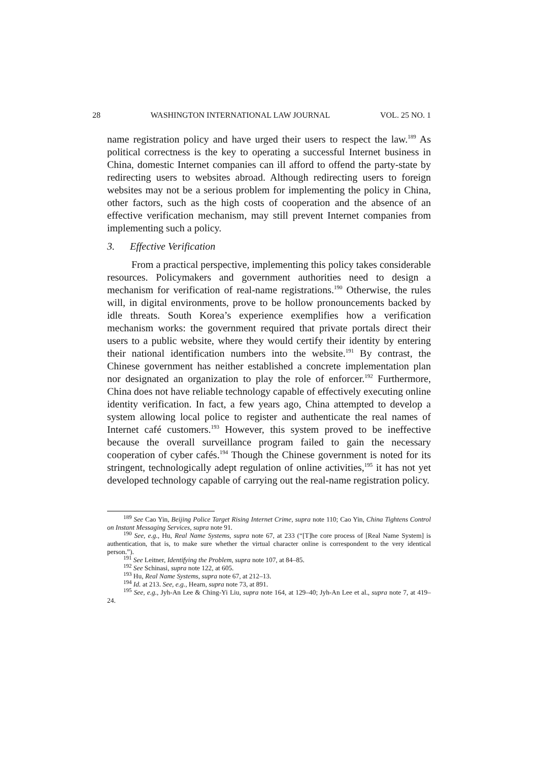28 WASHINGTON INTERNATIONAL LAW JOURNAL VOL. 25 NO. 1
name registration policy and have urged their users to respect the law.<sup>189</sup> As political correctness is the key to operating a successful Internet business in China, domestic Internet companies can ill afford to offend the party-state by redirecting users to websites abroad. Although redirecting users to foreign websites may not be a serious problem for implementing the policy in China, other factors, such as the high costs of cooperation and the absence of an effective verification mechanism, may still prevent Internet companies from implementing such a policy.
3. Effective Verification
From a practical perspective, implementing this policy takes considerable resources. Policymakers and government authorities need to design a mechanism for verification of real-name registrations.<sup>190</sup> Otherwise, the rules will, in digital environments, prove to be hollow pronouncements backed by idle threats. South Korea’s experience exemplifies how a verification mechanism works: the government required that private portals direct their users to a public website, where they would certify their identity by entering their national identification numbers into the website.<sup>191</sup> By contrast, the Chinese government has neither established a concrete implementation plan nor designated an organization to play the role of enforcer.<sup>192</sup> Furthermore, China does not have reliable technology capable of effectively executing online identity verification. In fact, a few years ago, China attempted to develop a system allowing local police to register and authenticate the real names of Internet café customers.<sup>193</sup> However, this system proved to be ineffective because the overall surveillance program failed to gain the necessary cooperation of cyber cafés.<sup>194</sup> Though the Chinese government is noted for its stringent, technologically adept regulation of online activities,<sup>195</sup> it has not yet developed technology capable of carrying out the real-name registration policy.
<sup>189</sup> See Cao Yin, Beijing Police Target Rising Internet Crime, supra note 110; Cao Yin, China Tightens Control on Instant Messaging Services, supra note 91.
<sup>190</sup> See, e.g., Hu, Real Name Systems, supra note 67, at 233 (“[T]he core process of [Real Name System] is authentication, that is, to make sure whether the virtual character online is correspondent to the very identical person.”).
<sup>191</sup> See Leitner, Identifying the Problem, supra note 107, at 84–85.
<sup>192</sup> See Schinasi, supra note 122, at 605.
<sup>193</sup> Hu, Real Name Systems, supra note 67, at 212–13.
<sup>194</sup> Id. at 213. See, e.g., Hearn, supra note 73, at 891.
<sup>195</sup> See, e.g., Jyh-An Lee & Ching-Yi Liu, supra note 164, at 129–40; Jyh-An Lee et al., supra note 7, at 419–24.